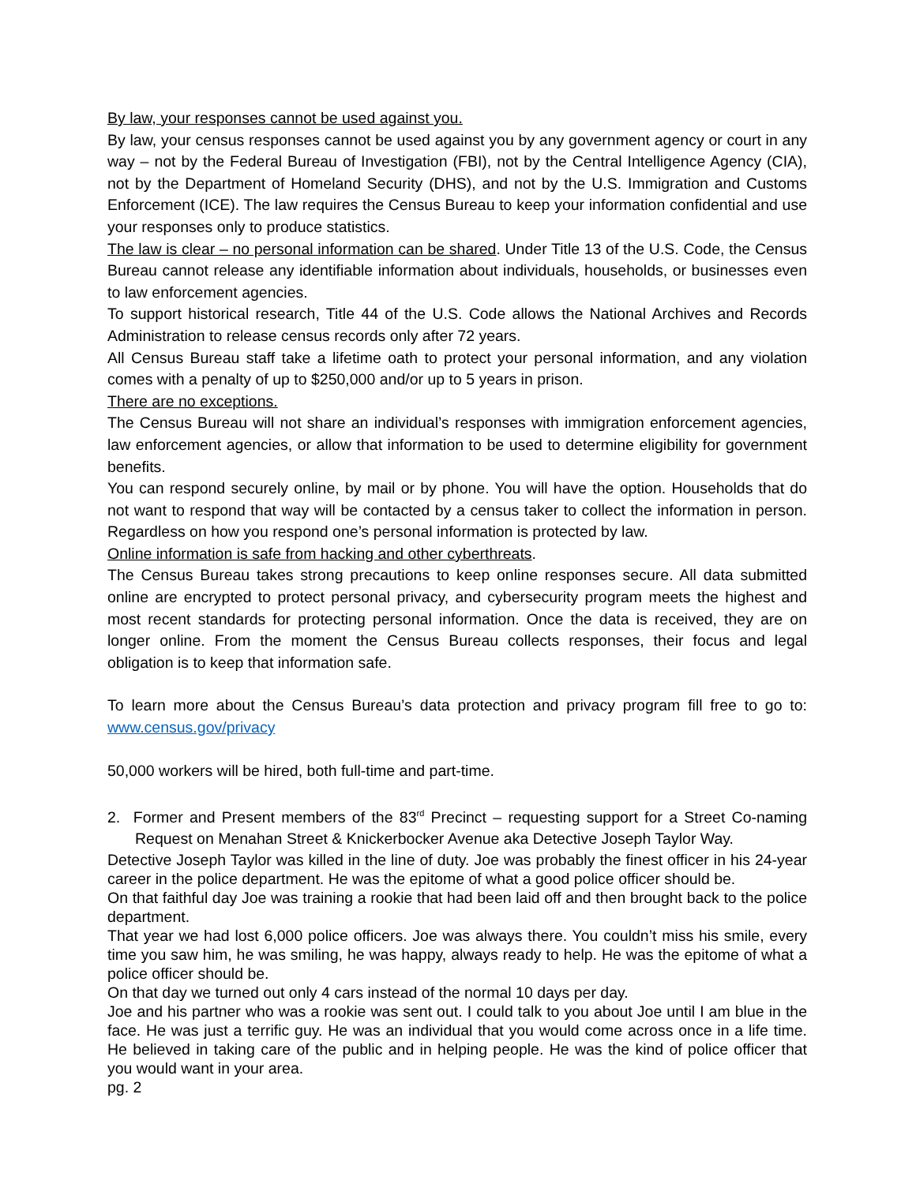By law, your responses cannot be used against you.
By law, your census responses cannot be used against you by any government agency or court in any way – not by the Federal Bureau of Investigation (FBI), not by the Central Intelligence Agency (CIA), not by the Department of Homeland Security (DHS), and not by the U.S. Immigration and Customs Enforcement (ICE). The law requires the Census Bureau to keep your information confidential and use your responses only to produce statistics.
The law is clear – no personal information can be shared. Under Title 13 of the U.S. Code, the Census Bureau cannot release any identifiable information about individuals, households, or businesses even to law enforcement agencies.
To support historical research, Title 44 of the U.S. Code allows the National Archives and Records Administration to release census records only after 72 years.
All Census Bureau staff take a lifetime oath to protect your personal information, and any violation comes with a penalty of up to $250,000 and/or up to 5 years in prison.
There are no exceptions.
The Census Bureau will not share an individual’s responses with immigration enforcement agencies, law enforcement agencies, or allow that information to be used to determine eligibility for government benefits.
You can respond securely online, by mail or by phone. You will have the option. Households that do not want to respond that way will be contacted by a census taker to collect the information in person. Regardless on how you respond one’s personal information is protected by law.
Online information is safe from hacking and other cyberthreats.
The Census Bureau takes strong precautions to keep online responses secure. All data submitted online are encrypted to protect personal privacy, and cybersecurity program meets the highest and most recent standards for protecting personal information. Once the data is received, they are on longer online. From the moment the Census Bureau collects responses, their focus and legal obligation is to keep that information safe.
To learn more about the Census Bureau’s data protection and privacy program fill free to go to: www.census.gov/privacy
50,000 workers will be hired, both full-time and part-time.
2. Former and Present members of the 83<sup>rd</sup> Precinct – requesting support for a Street Co-naming Request on Menahan Street & Knickerbocker Avenue aka Detective Joseph Taylor Way.
Detective Joseph Taylor was killed in the line of duty. Joe was probably the finest officer in his 24-year career in the police department. He was the epitome of what a good police officer should be.
On that faithful day Joe was training a rookie that had been laid off and then brought back to the police department.
That year we had lost 6,000 police officers. Joe was always there. You couldn’t miss his smile, every time you saw him, he was smiling, he was happy, always ready to help. He was the epitome of what a police officer should be.
On that day we turned out only 4 cars instead of the normal 10 days per day.
Joe and his partner who was a rookie was sent out. I could talk to you about Joe until I am blue in the face. He was just a terrific guy. He was an individual that you would come across once in a life time. He believed in taking care of the public and in helping people. He was the kind of police officer that you would want in your area.
pg. 2